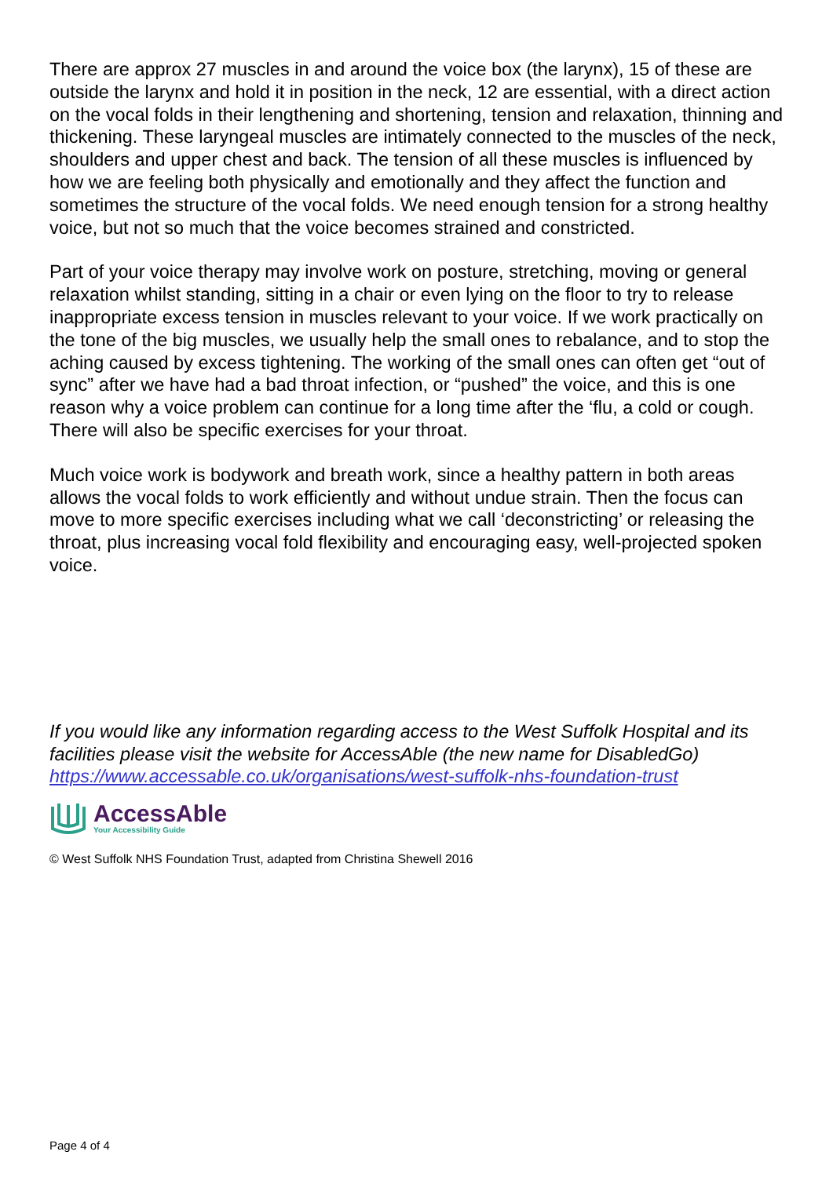There are approx 27 muscles in and around the voice box (the larynx), 15 of these are outside the larynx and hold it in position in the neck, 12 are essential, with a direct action on the vocal folds in their lengthening and shortening, tension and relaxation, thinning and thickening. These laryngeal muscles are intimately connected to the muscles of the neck, shoulders and upper chest and back. The tension of all these muscles is influenced by how we are feeling both physically and emotionally and they affect the function and sometimes the structure of the vocal folds. We need enough tension for a strong healthy voice, but not so much that the voice becomes strained and constricted.
Part of your voice therapy may involve work on posture, stretching, moving or general relaxation whilst standing, sitting in a chair or even lying on the floor to try to release inappropriate excess tension in muscles relevant to your voice. If we work practically on the tone of the big muscles, we usually help the small ones to rebalance, and to stop the aching caused by excess tightening. The working of the small ones can often get “out of sync” after we have had a bad throat infection, or “pushed” the voice, and this is one reason why a voice problem can continue for a long time after the ‘flu, a cold or cough. There will also be specific exercises for your throat.
Much voice work is bodywork and breath work, since a healthy pattern in both areas allows the vocal folds to work efficiently and without undue strain. Then the focus can move to more specific exercises including what we call ‘deconstricting’ or releasing the throat, plus increasing vocal fold flexibility and encouraging easy, well-projected spoken voice.
If you would like any information regarding access to the West Suffolk Hospital and its facilities please visit the website for AccessAble (the new name for DisabledGo) https://www.accessable.co.uk/organisations/west-suffolk-nhs-foundation-trust
AccessAble
Your Accessibility Guide
© West Suffolk NHS Foundation Trust, adapted from Christina Shewell 2016
Page 4 of 4